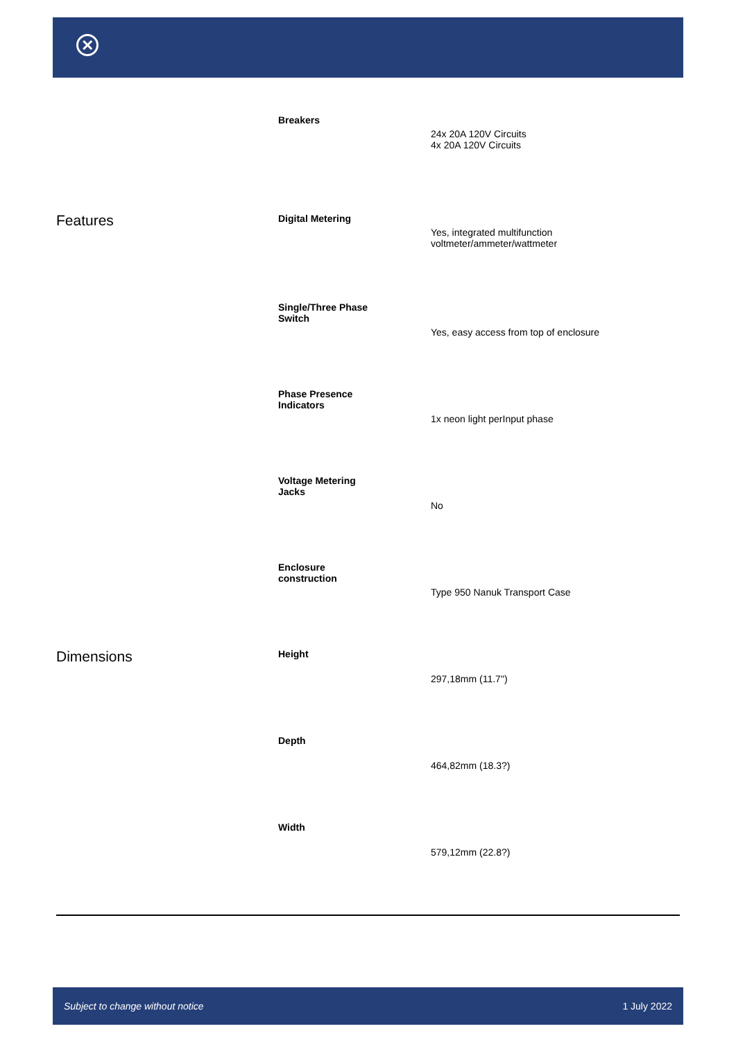✕
| | Breakers | 24x 20A 120V Circuits 4x 20A 120V Circuits |
| Features | Digital Metering | Yes, integrated multifunction voltmeter/ammeter/wattmeter |
| | Single/Three Phase Switch | Yes, easy access from top of enclosure |
| | Phase Presence Indicators | 1x neon light perInput phase |
| | Voltage Metering Jacks | No |
| | Enclosure construction | Type 950 Nanuk Transport Case |
| Dimensions | Height | 297,18mm (11.7") |
| | Depth | 464,82mm (18.3?) |
| | Width | 579,12mm (22.8?) |
Subject to change without notice 1 July 2022